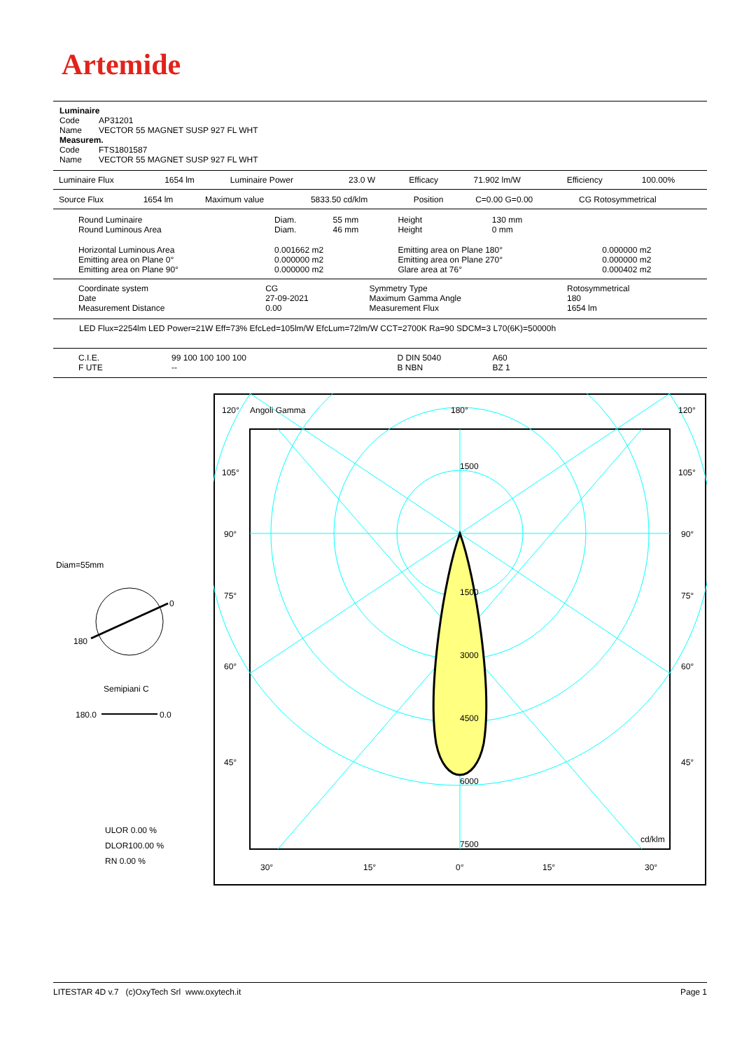Artemide
Luminaire
Code AP31201
Name VECTOR 55 MAGNET SUSP 927 FL WHT
Measurem.
Code FTS1801587
Name VECTOR 55 MAGNET SUSP 927 FL WHT
| Luminaire Flux | 1654 lm | Luminaire Power | 23.0 W | Efficacy | 71.902 lm/W | Efficiency | 100.00% |
| Source Flux | 1654 lm | Maximum value | 5833.50 cd/klm | Position | C=0.00 G=0.00 | CG Rotosymmetrical |
| Round Luminaire Round Luminous Area | Diam. Diam. | 55 mm 46 mm | Height Height | 130 mm 0 mm | |
| Horizontal Luminous Area Emitting area on Plane 0° Emitting area on Plane 90° | 0.001662 m2 0.000000 m2 0.000000 m2 | | Emitting area on Plane 180° Emitting area on Plane 270° Glare area at 76° | | 0.000000 m2 0.000000 m2 0.000402 m2 |
| Coordinate system Date Measurement Distance | CG 27-09-2021 0.00 | Symmetry Type Maximum Gamma Angle Measurement Flux | Rotosymmetrical 180 1654 lm |
LED Flux=2254lm LED Power=21W Eff=73% EfcLed=105lm/W EfcLum=72lm/W CCT=2700K Ra=90 SDCM=3 L70(6K)=50000h
| C.I.E. F UTE | 99 100 100 100 100 -- | D DIN 5040 B NBN | A60 BZ 1 |
Diam=55mm
0
180
Semipiani C
180.0
0.0
ULOR 0.00 %
DLOR100.00 %
RN 0.00 %
120°
Angoli Gamma
180°
120°
105°
105°
90°
90°
75°
75°
60°
60°
45°
45°
1500
1500
3000
4500
6000
7500
cd/klm
30°
15°
0°
15°
30°
LITESTAR 4D v.7 (c)OxyTech Srl www.oxytech.it Page 1